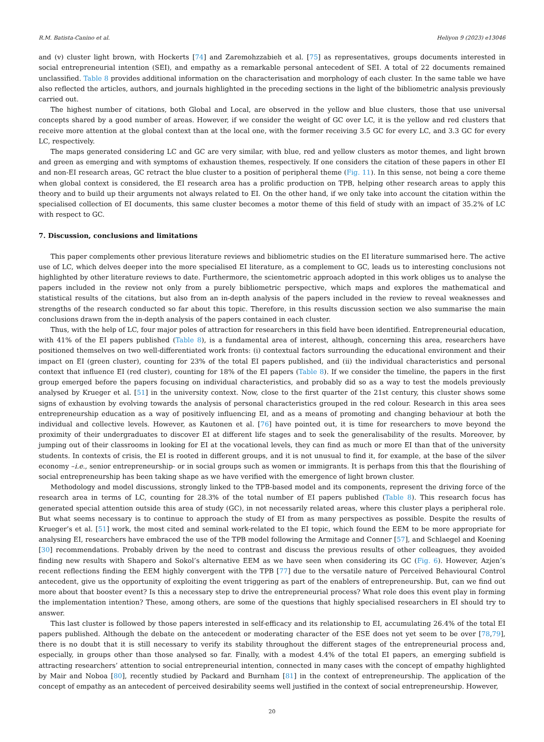R.M. Batista-Canino et al. Heliyon 9 (2023) e13046
and (v) cluster light brown, with Hockerts [74] and Zaremohzzabieh et al. [75] as representatives, groups documents interested in social entrepreneurial intention (SEI), and empathy as a remarkable personal antecedent of SEI. A total of 22 documents remained unclassified. Table 8 provides additional information on the characterisation and morphology of each cluster. In the same table we have also reflected the articles, authors, and journals highlighted in the preceding sections in the light of the bibliometric analysis previously carried out.
The highest number of citations, both Global and Local, are observed in the yellow and blue clusters, those that use universal concepts shared by a good number of areas. However, if we consider the weight of GC over LC, it is the yellow and red clusters that receive more attention at the global context than at the local one, with the former receiving 3.5 GC for every LC, and 3.3 GC for every LC, respectively.
The maps generated considering LC and GC are very similar, with blue, red and yellow clusters as motor themes, and light brown and green as emerging and with symptoms of exhaustion themes, respectively. If one considers the citation of these papers in other EI and non-EI research areas, GC retract the blue cluster to a position of peripheral theme (Fig. 11). In this sense, not being a core theme when global context is considered, the EI research area has a prolific production on TPB, helping other research areas to apply this theory and to build up their arguments not always related to EI. On the other hand, if we only take into account the citation within the specialised collection of EI documents, this same cluster becomes a motor theme of this field of study with an impact of 35.2% of LC with respect to GC.
7. Discussion, conclusions and limitations
This paper complements other previous literature reviews and bibliometric studies on the EI literature summarised here. The active use of LC, which delves deeper into the more specialised EI literature, as a complement to GC, leads us to interesting conclusions not highlighted by other literature reviews to date. Furthermore, the scientometric approach adopted in this work obliges us to analyse the papers included in the review not only from a purely bibliometric perspective, which maps and explores the mathematical and statistical results of the citations, but also from an in-depth analysis of the papers included in the review to reveal weaknesses and strengths of the research conducted so far about this topic. Therefore, in this results discussion section we also summarise the main conclusions drawn from the in-depth analysis of the papers contained in each cluster.
Thus, with the help of LC, four major poles of attraction for researchers in this field have been identified. Entrepreneurial education, with 41% of the EI papers published (Table 8), is a fundamental area of interest, although, concerning this area, researchers have positioned themselves on two well-differentiated work fronts: (i) contextual factors surrounding the educational environment and their impact on EI (green cluster), counting for 23% of the total EI papers published, and (ii) the individual characteristics and personal context that influence EI (red cluster), counting for 18% of the EI papers (Table 8). If we consider the timeline, the papers in the first group emerged before the papers focusing on individual characteristics, and probably did so as a way to test the models previously analysed by Krueger et al. [51] in the university context. Now, close to the first quarter of the 21st century, this cluster shows some signs of exhaustion by evolving towards the analysis of personal characteristics grouped in the red colour. Research in this area sees entrepreneurship education as a way of positively influencing EI, and as a means of promoting and changing behaviour at both the individual and collective levels. However, as Kautonen et al. [76] have pointed out, it is time for researchers to move beyond the proximity of their undergraduates to discover EI at different life stages and to seek the generalisability of the results. Moreover, by jumping out of their classrooms in looking for EI at the vocational levels, they can find as much or more EI than that of the university students. In contexts of crisis, the EI is rooted in different groups, and it is not unusual to find it, for example, at the base of the silver economy –i.e., senior entrepreneurship- or in social groups such as women or immigrants. It is perhaps from this that the flourishing of social entrepreneurship has been taking shape as we have verified with the emergence of light brown cluster.
Methodology and model discussions, strongly linked to the TPB-based model and its components, represent the driving force of the research area in terms of LC, counting for 28.3% of the total number of EI papers published (Table 8). This research focus has generated special attention outside this area of study (GC), in not necessarily related areas, where this cluster plays a peripheral role. But what seems necessary is to continue to approach the study of EI from as many perspectives as possible. Despite the results of Krueger’s et al. [51] work, the most cited and seminal work-related to the EI topic, which found the EEM to be more appropriate for analysing EI, researchers have embraced the use of the TPB model following the Armitage and Conner [57], and Schlaegel and Koening [30] recommendations. Probably driven by the need to contrast and discuss the previous results of other colleagues, they avoided finding new results with Shapero and Sokol’s alternative EEM as we have seen when considering its GC (Fig. 6). However, Azjen’s recent reflections finding the EEM highly convergent with the TPB [77] due to the versatile nature of Perceived Behavioural Control antecedent, give us the opportunity of exploiting the event triggering as part of the enablers of entrepreneurship. But, can we find out more about that booster event? Is this a necessary step to drive the entrepreneurial process? What role does this event play in forming the implementation intention? These, among others, are some of the questions that highly specialised researchers in EI should try to answer.
This last cluster is followed by those papers interested in self-efficacy and its relationship to EI, accumulating 26.4% of the total EI papers published. Although the debate on the antecedent or moderating character of the ESE does not yet seem to be over [78,79], there is no doubt that it is still necessary to verify its stability throughout the different stages of the entrepreneurial process and, especially, in groups other than those analysed so far. Finally, with a modest 4.4% of the total EI papers, an emerging subfield is attracting researchers’ attention to social entrepreneurial intention, connected in many cases with the concept of empathy highlighted by Mair and Noboa [80], recently studied by Packard and Burnham [81] in the context of entrepreneurship. The application of the concept of empathy as an antecedent of perceived desirability seems well justified in the context of social entrepreneurship. However,
20